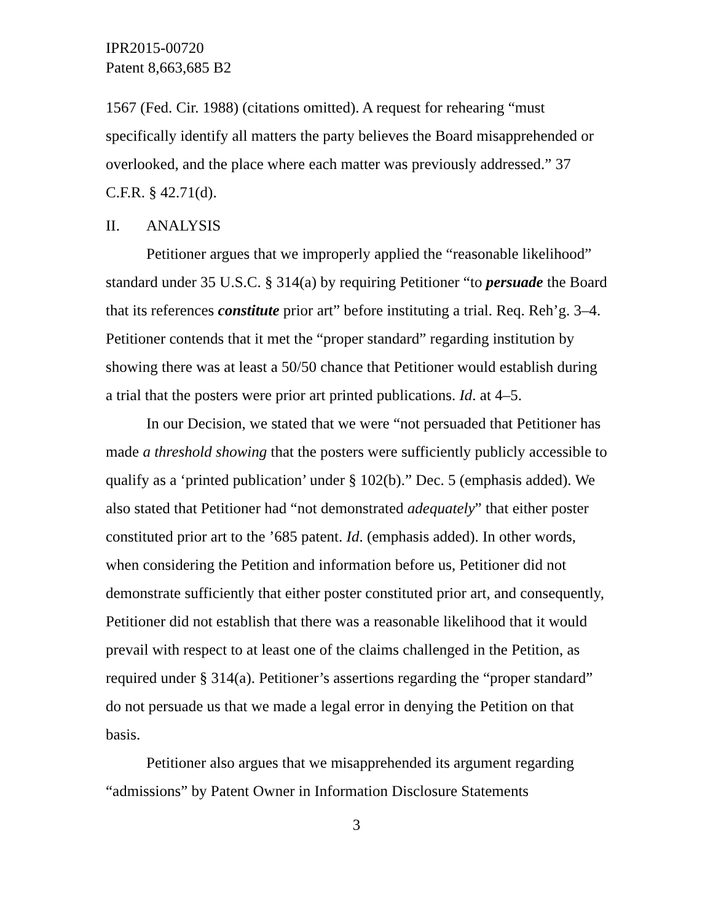IPR2015-00720
Patent 8,663,685 B2
1567 (Fed. Cir. 1988) (citations omitted). A request for rehearing “must specifically identify all matters the party believes the Board misapprehended or overlooked, and the place where each matter was previously addressed.” 37 C.F.R. § 42.71(d).
II. ANALYSIS
Petitioner argues that we improperly applied the “reasonable likelihood” standard under 35 U.S.C. § 314(a) by requiring Petitioner “to persuade the Board that its references constitute prior art” before instituting a trial. Req. Reh’g. 3–4. Petitioner contends that it met the “proper standard” regarding institution by showing there was at least a 50/50 chance that Petitioner would establish during a trial that the posters were prior art printed publications. Id. at 4–5.
In our Decision, we stated that we were “not persuaded that Petitioner has made a threshold showing that the posters were sufficiently publicly accessible to qualify as a ‘printed publication’ under § 102(b).” Dec. 5 (emphasis added). We also stated that Petitioner had “not demonstrated adequately” that either poster constituted prior art to the ’685 patent. Id. (emphasis added). In other words, when considering the Petition and information before us, Petitioner did not demonstrate sufficiently that either poster constituted prior art, and consequently, Petitioner did not establish that there was a reasonable likelihood that it would prevail with respect to at least one of the claims challenged in the Petition, as required under § 314(a). Petitioner’s assertions regarding the “proper standard” do not persuade us that we made a legal error in denying the Petition on that basis.
Petitioner also argues that we misapprehended its argument regarding “admissions” by Patent Owner in Information Disclosure Statements
3